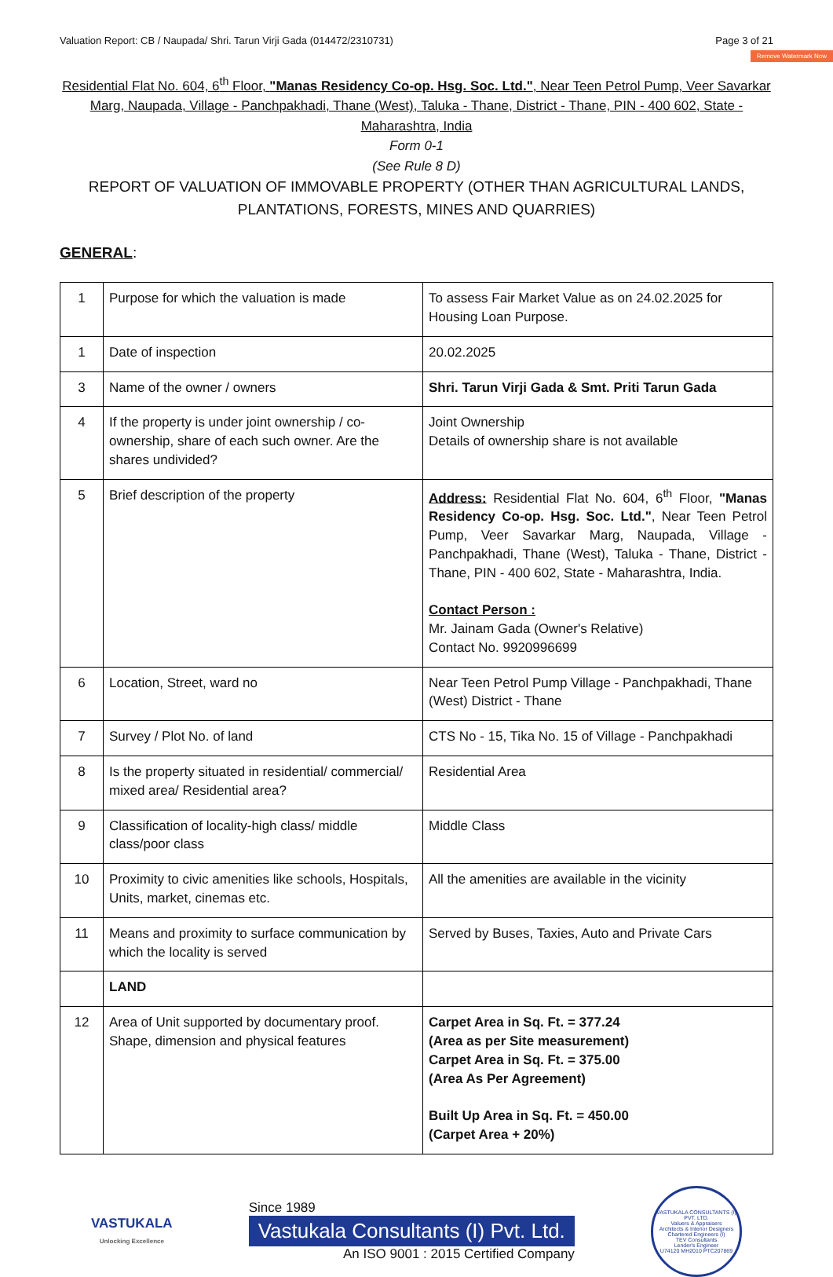Valuation Report: CB / Naupada/ Shri. Tarun Virji Gada (014472/2310731) Page 3 of 21
Remove Watermark Now
Residential Flat No. 604, 6<sup>th</sup> Floor, "Manas Residency Co-op. Hsg. Soc. Ltd.", Near Teen Petrol Pump, Veer Savarkar Marg, Naupada, Village - Panchpakhadi, Thane (West), Taluka - Thane, District - Thane, PIN - 400 602, State - Maharashtra, India
Form 0-1
(See Rule 8 D)
REPORT OF VALUATION OF IMMOVABLE PROPERTY (OTHER THAN AGRICULTURAL LANDS, PLANTATIONS, FORESTS, MINES AND QUARRIES)
GENERAL:
| 1 | Purpose for which the valuation is made | To assess Fair Market Value as on 24.02.2025 for Housing Loan Purpose. |
| 1 | Date of inspection | 20.02.2025 |
| 3 | Name of the owner / owners | Shri. Tarun Virji Gada & Smt. Priti Tarun Gada |
| 4 | If the property is under joint ownership / co-ownership, share of each such owner. Are the shares undivided? | Joint Ownership Details of ownership share is not available |
| 5 | Brief description of the property | Address: Residential Flat No. 604, 6<sup>th</sup> Floor, "Manas Residency Co-op. Hsg. Soc. Ltd." , Near Teen Petrol Pump, Veer Savarkar Marg, Naupada, Village - Panchpakhadi, Thane (West), Taluka - Thane, District - Thane, PIN - 400 602, State - Maharashtra, India. Contact Person : Mr. Jainam Gada (Owner's Relative) Contact No. 9920996699 |
| 6 | Location, Street, ward no | Near Teen Petrol Pump Village - Panchpakhadi, Thane (West) District - Thane |
| 7 | Survey / Plot No. of land | CTS No - 15, Tika No. 15 of Village - Panchpakhadi |
| 8 | Is the property situated in residential/ commercial/ mixed area/ Residential area? | Residential Area |
| 9 | Classification of locality-high class/ middle class/poor class | Middle Class |
| 10 | Proximity to civic amenities like schools, Hospitals, Units, market, cinemas etc. | All the amenities are available in the vicinity |
| 11 | Means and proximity to surface communication by which the locality is served | Served by Buses, Taxies, Auto and Private Cars |
| | LAND | |
| 12 | Area of Unit supported by documentary proof. Shape, dimension and physical features | Carpet Area in Sq. Ft. = 377.24 (Area as per Site measurement) Carpet Area in Sq. Ft. = 375.00 (Area As Per Agreement) Built Up Area in Sq. Ft. = 450.00 (Carpet Area + 20%) |
VASTUKALA
Unlocking Excellence
Since 1989
Vastukala Consultants (I) Pvt. Ltd.
An ISO 9001 : 2015 Certified Company
VASTUKALA CONSULTANTS (I) PVT. LTD.
Valuers & Appraisers
Architects & Interior Designers
Chartered Engineers (I)
TEV Consultants
Lender's Engineer
U74120 MH2010 PTC207869